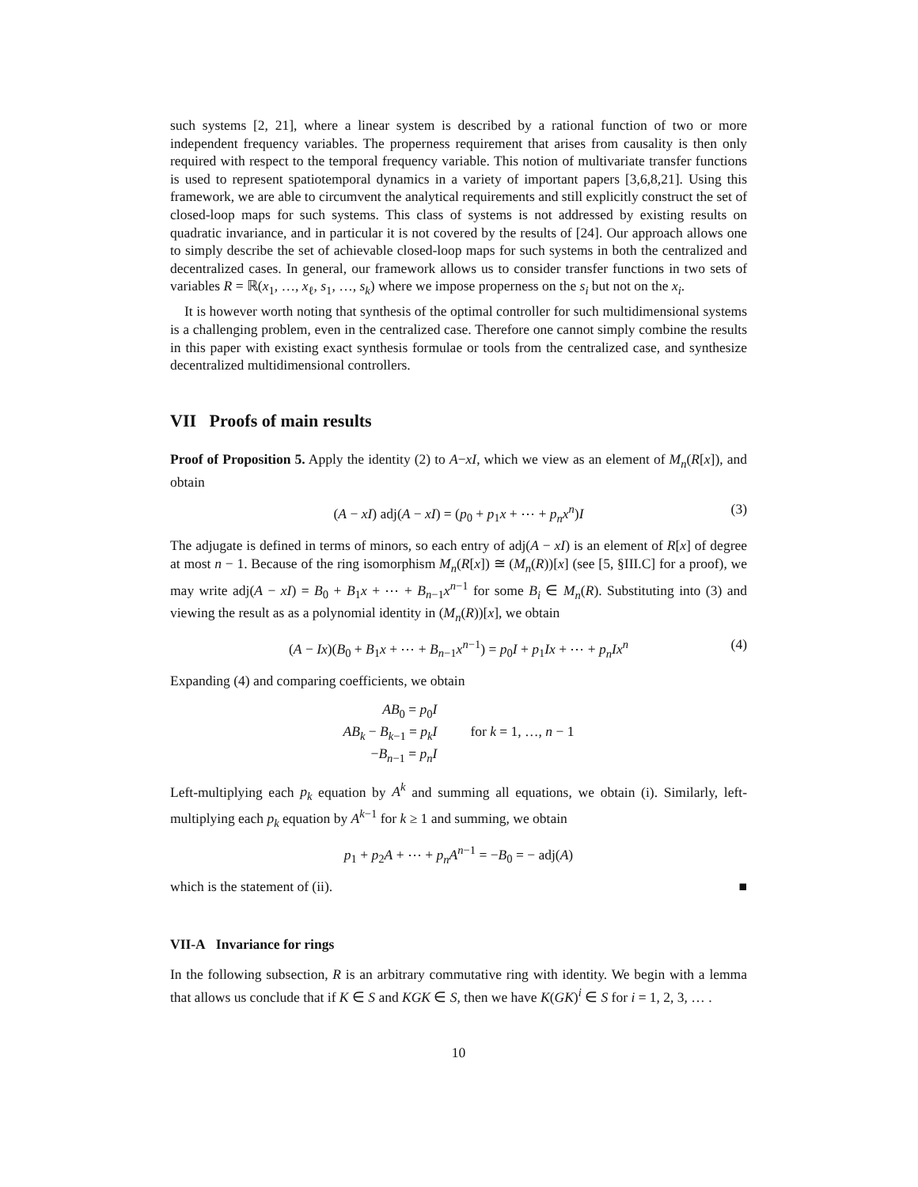such systems [2, 21], where a linear system is described by a rational function of two or more independent frequency variables. The properness requirement that arises from causality is then only required with respect to the temporal frequency variable. This notion of multivariate transfer functions is used to represent spatiotemporal dynamics in a variety of important papers [3,6,8,21]. Using this framework, we are able to circumvent the analytical requirements and still explicitly construct the set of closed-loop maps for such systems. This class of systems is not addressed by existing results on quadratic invariance, and in particular it is not covered by the results of [24]. Our approach allows one to simply describe the set of achievable closed-loop maps for such systems in both the centralized and decentralized cases. In general, our framework allows us to consider transfer functions in two sets of variables R = ℝ(x<sub>1</sub>, …, x<sub>ℓ</sub>, s<sub>1</sub>, …, s<sub>k</sub>) where we impose properness on the s<sub>i</sub> but not on the x<sub>i</sub>.
It is however worth noting that synthesis of the optimal controller for such multidimensional systems is a challenging problem, even in the centralized case. Therefore one cannot simply combine the results in this paper with existing exact synthesis formulae or tools from the centralized case, and synthesize decentralized multidimensional controllers.
VII Proofs of main results
Proof of Proposition 5. Apply the identity (2) to A−xI, which we view as an element of M<sub>n</sub>(R[x]), and obtain
(A − xI) adj(A − xI) = (p<sub>0</sub> + p<sub>1</sub>x + ⋯ + p<sub>n</sub>x<sup>n</sup>)I (3)
The adjugate is defined in terms of minors, so each entry of adj(A − xI) is an element of R[x] of degree at most n − 1. Because of the ring isomorphism M<sub>n</sub>(R[x]) ≅ (M<sub>n</sub>(R))[x] (see [5, §III.C] for a proof), we may write adj(A − xI) = B<sub>0</sub> + B<sub>1</sub>x + ⋯ + B<sub>n−1</sub>x<sup>n−1</sup> for some B<sub>i</sub> ∈ M<sub>n</sub>(R). Substituting into (3) and viewing the result as as a polynomial identity in (M<sub>n</sub>(R))[x], we obtain
(A − Ix)(B<sub>0</sub> + B<sub>1</sub>x + ⋯ + B<sub>n−1</sub>x<sup>n−1</sup>) = p<sub>0</sub>I + p<sub>1</sub>Ix + ⋯ + p<sub>n</sub>Ix<sup>n</sup> (4)
Expanding (4) and comparing coefficients, we obtain
AB<sub>0</sub> = p<sub>0</sub>I
AB<sub>k</sub> − B<sub>k−1</sub> = p<sub>k</sub>I
for k = 1, …, n − 1
−B<sub>n−1</sub> = p<sub>n</sub>I
Left-multiplying each p<sub>k</sub> equation by A<sup>k</sup> and summing all equations, we obtain (i). Similarly, left-multiplying each p<sub>k</sub> equation by A<sup>k−1</sup> for k ≥ 1 and summing, we obtain
p<sub>1</sub> + p<sub>2</sub>A + ⋯ + p<sub>n</sub>A<sup>n−1</sup> = −B<sub>0</sub> = − adj(A)
which is the statement of (ii). ■
VII-A Invariance for rings
In the following subsection, R is an arbitrary commutative ring with identity. We begin with a lemma that allows us conclude that if K ∈ S and KGK ∈ S, then we have K(GK)<sup>i</sup> ∈ S for i = 1, 2, 3, … .
10